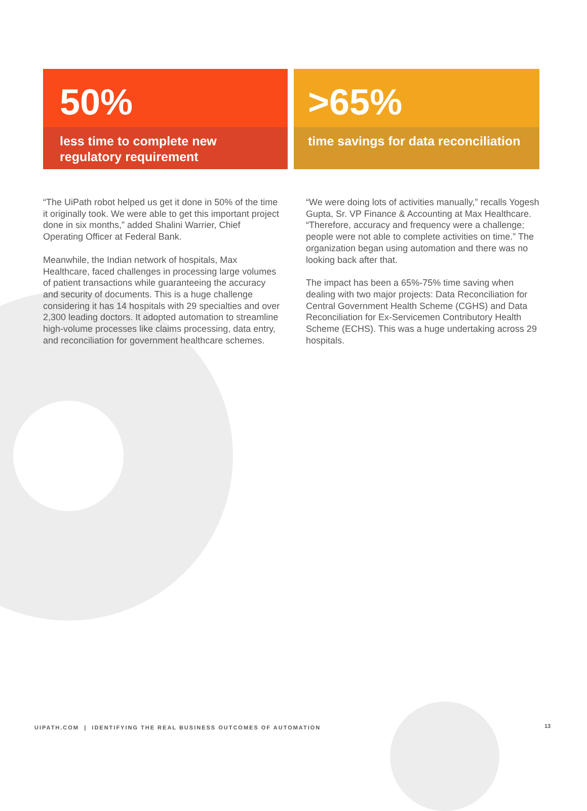50%
less time to complete new regulatory requirement
>65%
time savings for data reconciliation
“The UiPath robot helped us get it done in 50% of the time it originally took. We were able to get this important project done in six months,” added Shalini Warrier, Chief Operating Officer at Federal Bank.
Meanwhile, the Indian network of hospitals, Max Healthcare, faced challenges in processing large volumes of patient transactions while guaranteeing the accuracy and security of documents. This is a huge challenge considering it has 14 hospitals with 29 specialties and over 2,300 leading doctors. It adopted automation to streamline high-volume processes like claims processing, data entry, and reconciliation for government healthcare schemes.
“We were doing lots of activities manually,” recalls Yogesh Gupta, Sr. VP Finance & Accounting at Max Healthcare. “Therefore, accuracy and frequency were a challenge; people were not able to complete activities on time.” The organization began using automation and there was no looking back after that.
The impact has been a 65%-75% time saving when dealing with two major projects: Data Reconciliation for Central Government Health Scheme (CGHS) and Data Reconciliation for Ex-Servicemen Contributory Health Scheme (ECHS). This was a huge undertaking across 29 hospitals.
UIPATH.COM | IDENTIFYING THE REAL BUSINESS OUTCOMES OF AUTOMATION
13